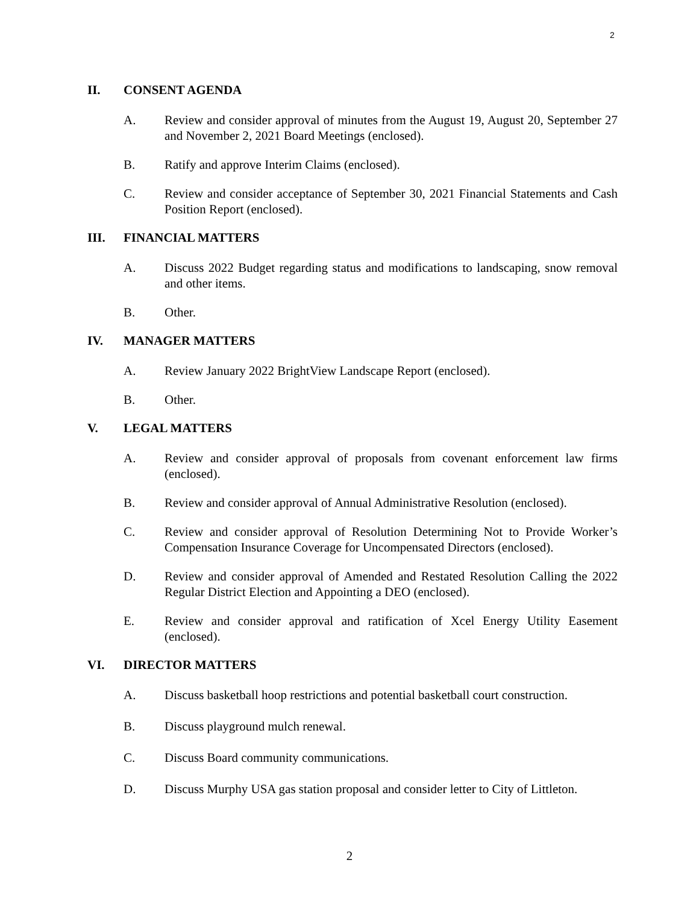2
II. CONSENT AGENDA
A. Review and consider approval of minutes from the August 19, August 20, September 27 and November 2, 2021 Board Meetings (enclosed).
B. Ratify and approve Interim Claims (enclosed).
C. Review and consider acceptance of September 30, 2021 Financial Statements and Cash Position Report (enclosed).
III. FINANCIAL MATTERS
A. Discuss 2022 Budget regarding status and modifications to landscaping, snow removal and other items.
B. Other.
IV. MANAGER MATTERS
A. Review January 2022 BrightView Landscape Report (enclosed).
B. Other.
V. LEGAL MATTERS
A. Review and consider approval of proposals from covenant enforcement law firms (enclosed).
B. Review and consider approval of Annual Administrative Resolution (enclosed).
C. Review and consider approval of Resolution Determining Not to Provide Worker’s Compensation Insurance Coverage for Uncompensated Directors (enclosed).
D. Review and consider approval of Amended and Restated Resolution Calling the 2022 Regular District Election and Appointing a DEO (enclosed).
E. Review and consider approval and ratification of Xcel Energy Utility Easement (enclosed).
VI. DIRECTOR MATTERS
A. Discuss basketball hoop restrictions and potential basketball court construction.
B. Discuss playground mulch renewal.
C. Discuss Board community communications.
D. Discuss Murphy USA gas station proposal and consider letter to City of Littleton.
2